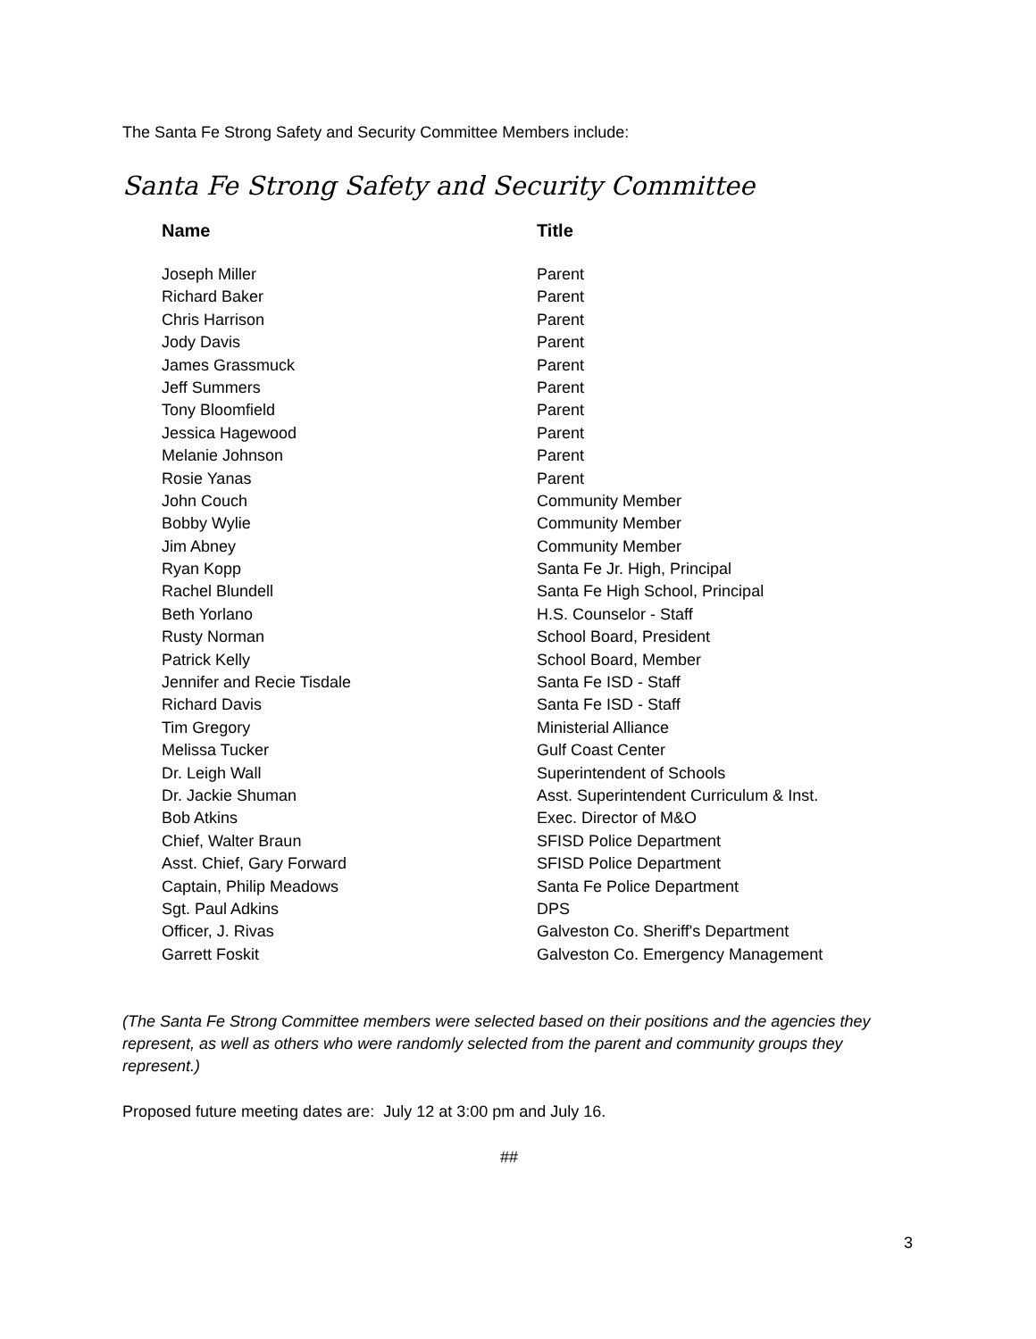The Santa Fe Strong Safety and Security Committee Members include:
Santa Fe Strong Safety and Security Committee
| Name | Title |
| --- | --- |
| Joseph Miller | Parent |
| Richard Baker | Parent |
| Chris Harrison | Parent |
| Jody Davis | Parent |
| James Grassmuck | Parent |
| Jeff Summers | Parent |
| Tony Bloomfield | Parent |
| Jessica Hagewood | Parent |
| Melanie Johnson | Parent |
| Rosie Yanas | Parent |
| John Couch | Community Member |
| Bobby Wylie | Community Member |
| Jim Abney | Community Member |
| Ryan Kopp | Santa Fe Jr. High, Principal |
| Rachel Blundell | Santa Fe High School, Principal |
| Beth Yorlano | H.S. Counselor - Staff |
| Rusty Norman | School Board, President |
| Patrick Kelly | School Board, Member |
| Jennifer and Recie Tisdale | Santa Fe ISD - Staff |
| Richard Davis | Santa Fe ISD - Staff |
| Tim Gregory | Ministerial Alliance |
| Melissa Tucker | Gulf Coast Center |
| Dr. Leigh Wall | Superintendent of Schools |
| Dr. Jackie Shuman | Asst. Superintendent Curriculum & Inst. |
| Bob Atkins | Exec. Director of M&O |
| Chief, Walter Braun | SFISD Police Department |
| Asst. Chief, Gary Forward | SFISD Police Department |
| Captain, Philip Meadows | Santa Fe Police Department |
| Sgt. Paul Adkins | DPS |
| Officer, J. Rivas | Galveston Co. Sheriff's Department |
| Garrett Foskit | Galveston Co. Emergency Management |
(The Santa Fe Strong Committee members were selected based on their positions and the agencies they represent, as well as others who were randomly selected from the parent and community groups they represent.)
Proposed future meeting dates are: July 12 at 3:00 pm and July 16.
##
3